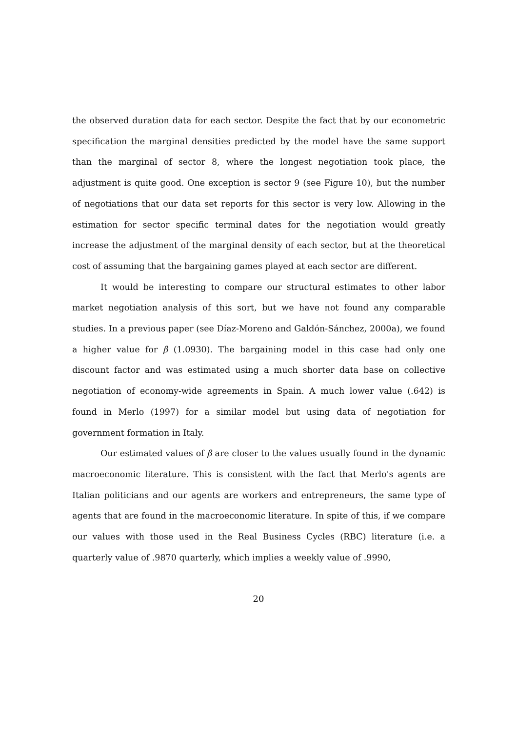the observed duration data for each sector. Despite the fact that by our econometric specification the marginal densities predicted by the model have the same support than the marginal of sector 8, where the longest negotiation took place, the adjustment is quite good. One exception is sector 9 (see Figure 10), but the number of negotiations that our data set reports for this sector is very low. Allowing in the estimation for sector specific terminal dates for the negotiation would greatly increase the adjustment of the marginal density of each sector, but at the theoretical cost of assuming that the bargaining games played at each sector are different.
It would be interesting to compare our structural estimates to other labor market negotiation analysis of this sort, but we have not found any comparable studies. In a previous paper (see Díaz-Moreno and Galdón-Sánchez, 2000a), we found a higher value for β (1.0930). The bargaining model in this case had only one discount factor and was estimated using a much shorter data base on collective negotiation of economy-wide agreements in Spain. A much lower value (.642) is found in Merlo (1997) for a similar model but using data of negotiation for government formation in Italy.
Our estimated values of β are closer to the values usually found in the dynamic macroeconomic literature. This is consistent with the fact that Merlo's agents are Italian politicians and our agents are workers and entrepreneurs, the same type of agents that are found in the macroeconomic literature. In spite of this, if we compare our values with those used in the Real Business Cycles (RBC) literature (i.e. a quarterly value of .9870 quarterly, which implies a weekly value of .9990,
20